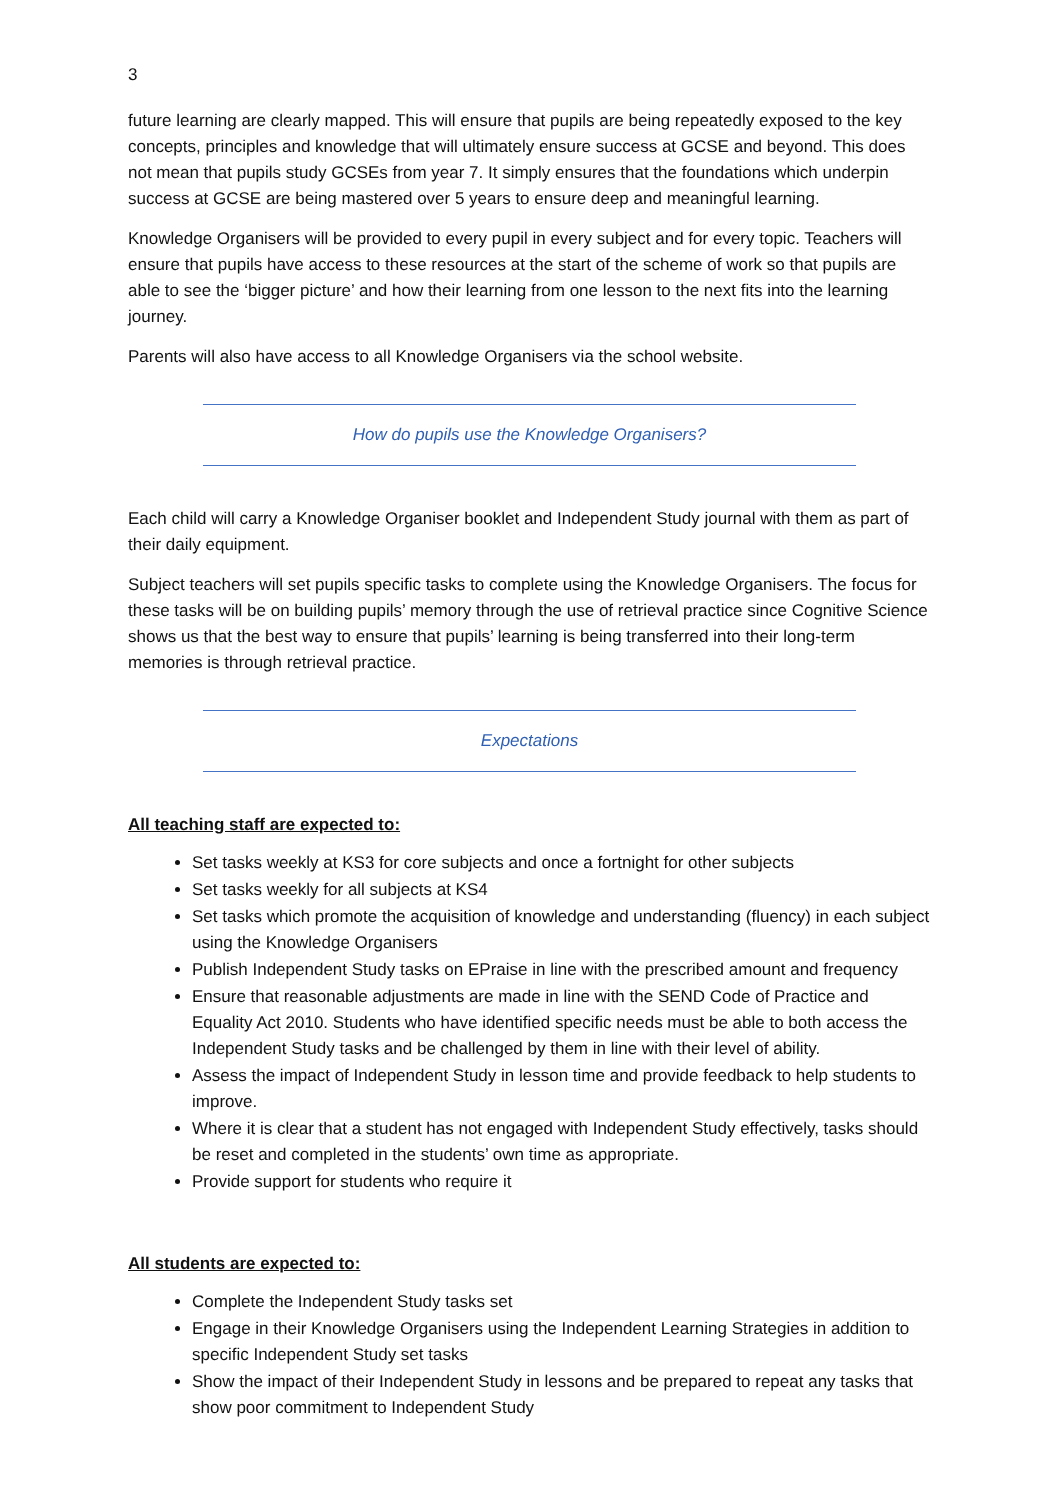3
future learning are clearly mapped. This will ensure that pupils are being repeatedly exposed to the key concepts, principles and knowledge that will ultimately ensure success at GCSE and beyond. This does not mean that pupils study GCSEs from year 7. It simply ensures that the foundations which underpin success at GCSE are being mastered over 5 years to ensure deep and meaningful learning.
Knowledge Organisers will be provided to every pupil in every subject and for every topic. Teachers will ensure that pupils have access to these resources at the start of the scheme of work so that pupils are able to see the ‘bigger picture’ and how their learning from one lesson to the next fits into the learning journey.
Parents will also have access to all Knowledge Organisers via the school website.
How do pupils use the Knowledge Organisers?
Each child will carry a Knowledge Organiser booklet and Independent Study journal with them as part of their daily equipment.
Subject teachers will set pupils specific tasks to complete using the Knowledge Organisers. The focus for these tasks will be on building pupils’ memory through the use of retrieval practice since Cognitive Science shows us that the best way to ensure that pupils’ learning is being transferred into their long-term memories is through retrieval practice.
Expectations
All teaching staff are expected to:
Set tasks weekly at KS3 for core subjects and once a fortnight for other subjects
Set tasks weekly for all subjects at KS4
Set tasks which promote the acquisition of knowledge and understanding (fluency) in each subject using the Knowledge Organisers
Publish Independent Study tasks on EPraise in line with the prescribed amount and frequency
Ensure that reasonable adjustments are made in line with the SEND Code of Practice and Equality Act 2010. Students who have identified specific needs must be able to both access the Independent Study tasks and be challenged by them in line with their level of ability.
Assess the impact of Independent Study in lesson time and provide feedback to help students to improve.
Where it is clear that a student has not engaged with Independent Study effectively, tasks should be reset and completed in the students’ own time as appropriate.
Provide support for students who require it
All students are expected to:
Complete the Independent Study tasks set
Engage in their Knowledge Organisers using the Independent Learning Strategies in addition to specific Independent Study set tasks
Show the impact of their Independent Study in lessons and be prepared to repeat any tasks that show poor commitment to Independent Study